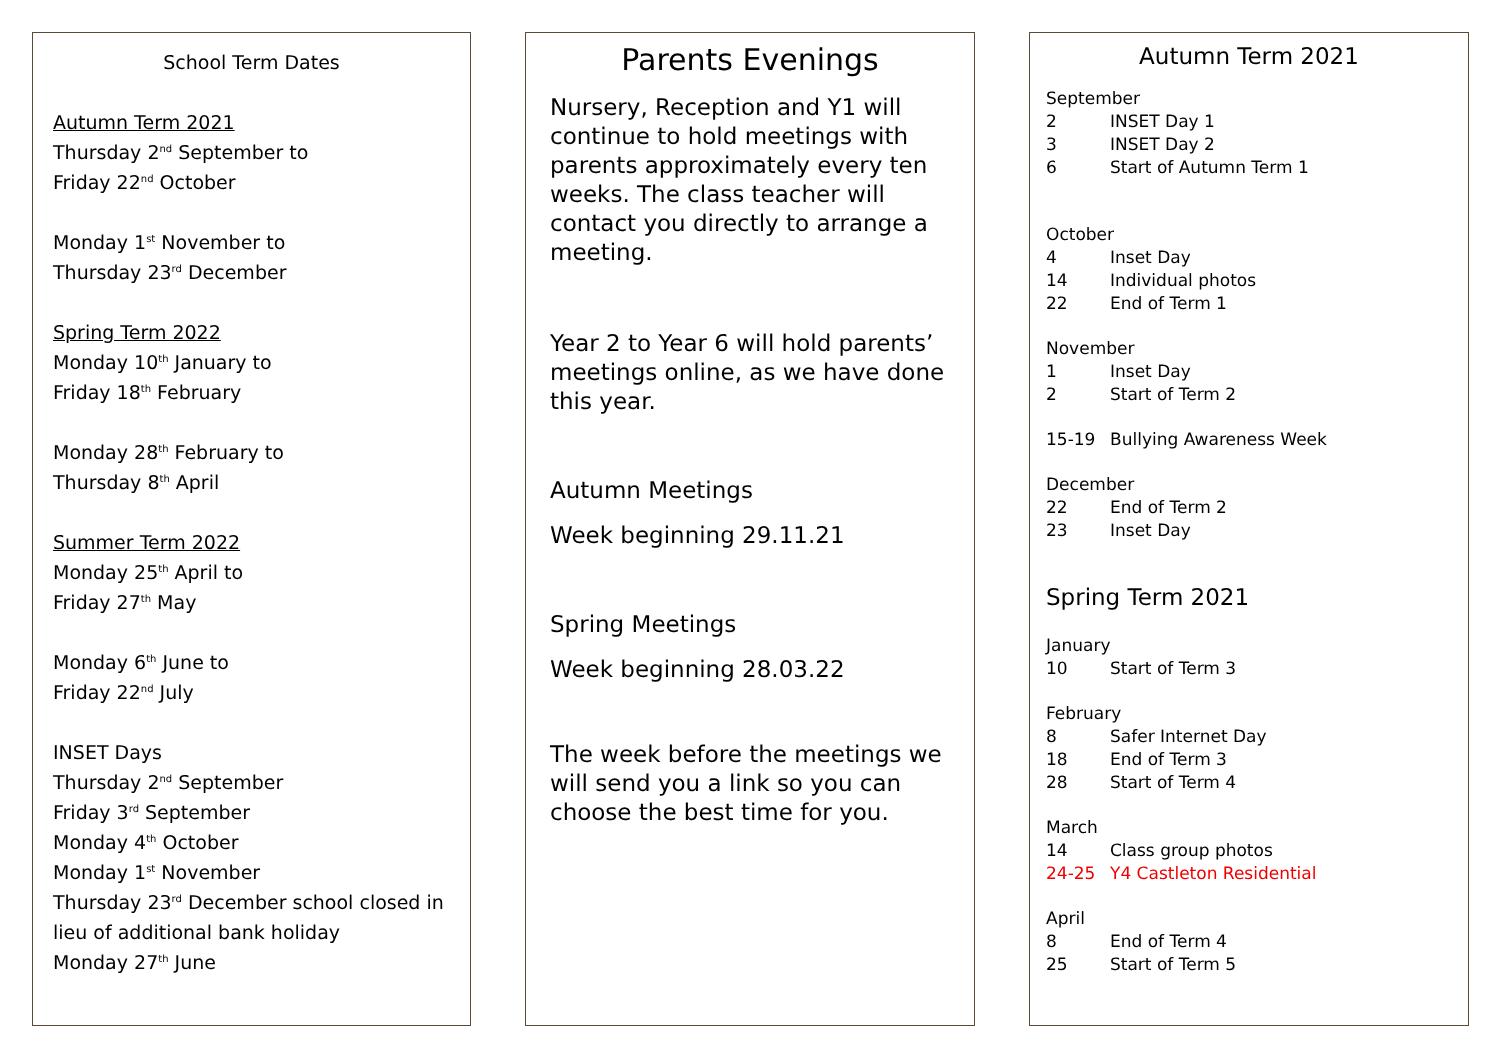School Term Dates
Autumn Term 2021
Thursday 2<sup>nd</sup> September to
Friday 22<sup>nd</sup> October
Monday 1<sup>st</sup> November to
Thursday 23<sup>rd</sup> December
Spring Term 2022
Monday 10<sup>th</sup> January to
Friday 18<sup>th</sup> February
Monday 28<sup>th</sup> February to
Thursday 8<sup>th</sup> April
Summer Term 2022
Monday 25<sup>th</sup> April to
Friday 27<sup>th</sup> May
Monday 6<sup>th</sup> June to
Friday 22<sup>nd</sup> July
INSET Days
Thursday 2<sup>nd</sup> September
Friday 3<sup>rd</sup> September
Monday 4<sup>th</sup> October
Monday 1<sup>st</sup> November
Thursday 23<sup>rd</sup> December school closed in lieu of additional bank holiday
Monday 27<sup>th</sup> June
Parents Evenings
Nursery, Reception and Y1 will continue to hold meetings with parents approximately every ten weeks. The class teacher will contact you directly to arrange a meeting.
Year 2 to Year 6 will hold parents’ meetings online, as we have done this year.
Autumn Meetings
Week beginning 29.11.21
Spring Meetings
Week beginning 28.03.22
The week before the meetings we will send you a link so you can choose the best time for you.
Autumn Term 2021
September
2 INSET Day 1
3 INSET Day 2
6 Start of Autumn Term 1
October
4 Inset Day
14 Individual photos
22 End of Term 1
November
1 Inset Day
2 Start of Term 2
15-19 Bullying Awareness Week
December
22 End of Term 2
23 Inset Day
Spring Term 2021
January
10 Start of Term 3
February
8 Safer Internet Day
18 End of Term 3
28 Start of Term 4
March
14 Class group photos
24-25 Y4 Castleton Residential
April
8 End of Term 4
25 Start of Term 5